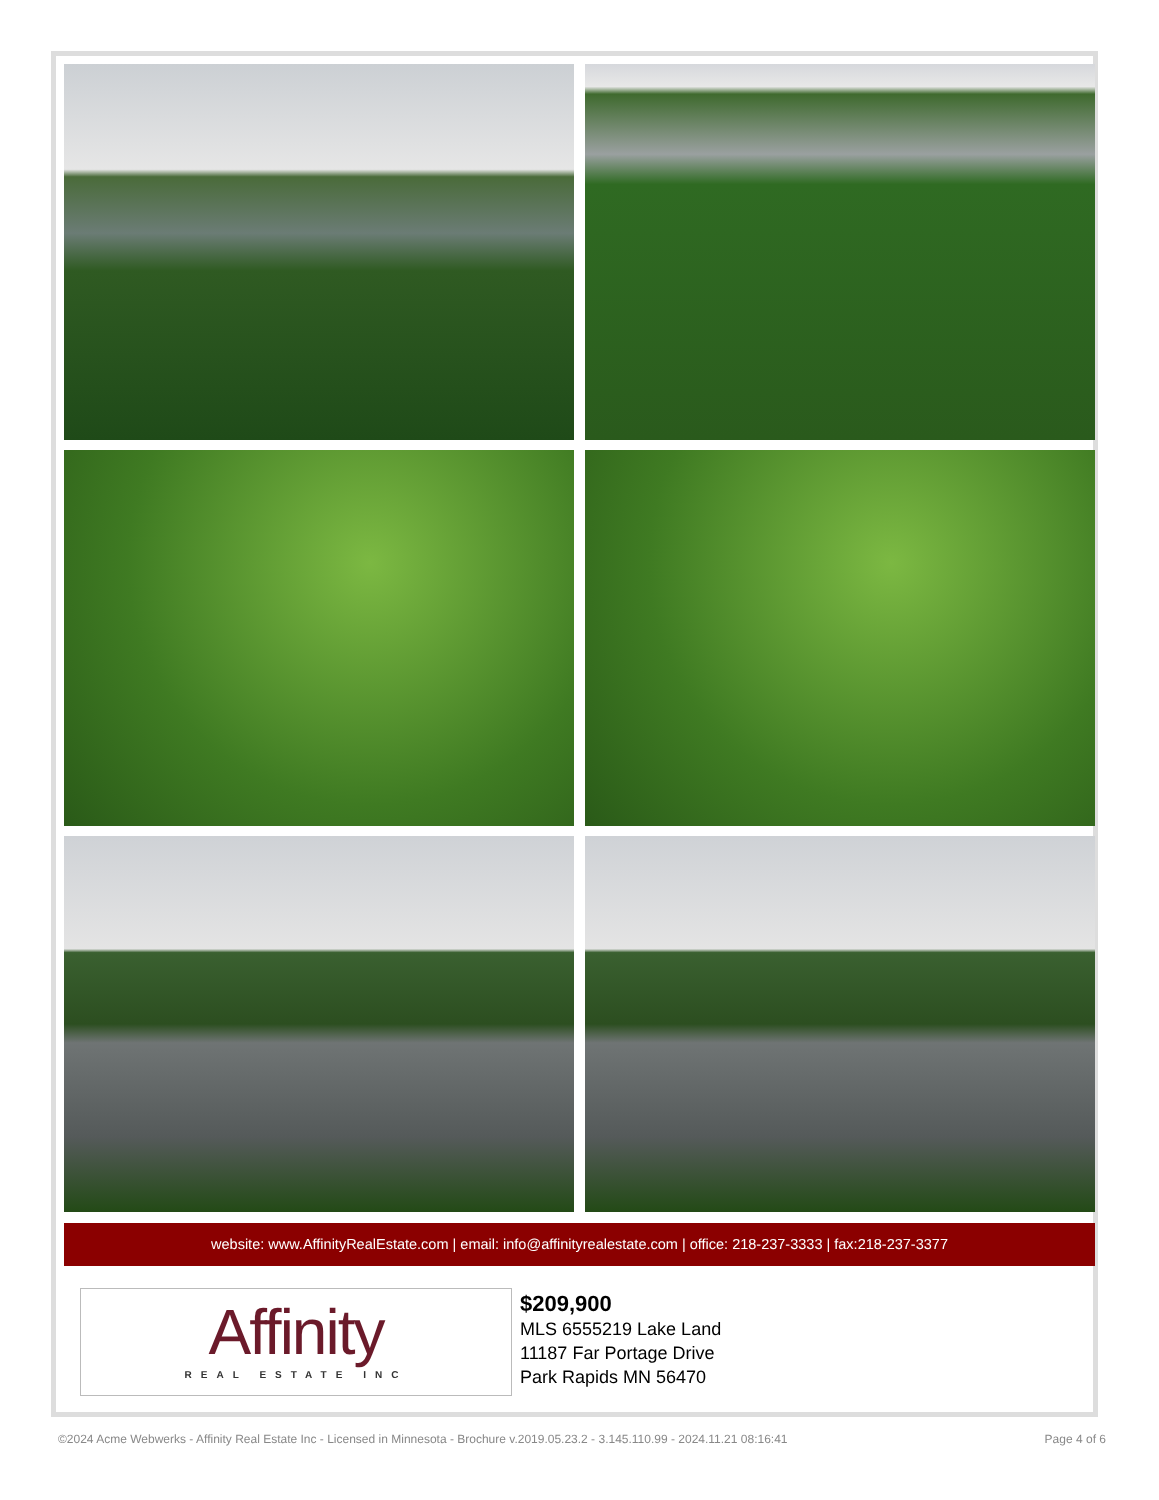website: www.AffinityRealEstate.com | email: info@affinityrealestate.com | office: 218-237-3333 | fax:218-237-3377
Affinity
REAL ESTATE INC
$209,900
MLS 6555219 Lake Land
11187 Far Portage Drive
Park Rapids MN 56470
©2024 Acme Webwerks - Affinity Real Estate Inc - Licensed in Minnesota - Brochure v.2019.05.23.2 - 3.145.110.99 - 2024.11.21 08:16:41 Page 4 of 6